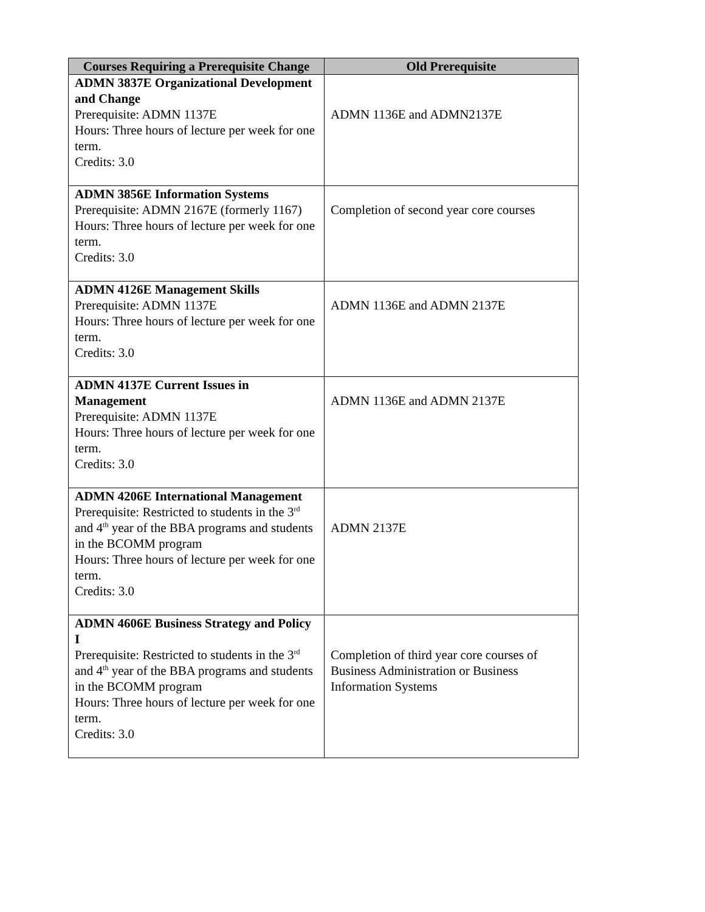| Courses Requiring a Prerequisite Change | Old Prerequisite |
| --- | --- |
| ADMN 3837E Organizational Development and Change Prerequisite: ADMN 1137E Hours: Three hours of lecture per week for one term. Credits: 3.0 | ADMN 1136E and ADMN2137E |
| ADMN 3856E Information Systems Prerequisite: ADMN 2167E (formerly 1167) Hours: Three hours of lecture per week for one term. Credits: 3.0 | Completion of second year core courses |
| ADMN 4126E Management Skills Prerequisite: ADMN 1137E Hours: Three hours of lecture per week for one term. Credits: 3.0 | ADMN 1136E and ADMN 2137E |
| ADMN 4137E Current Issues in Management Prerequisite: ADMN 1137E Hours: Three hours of lecture per week for one term. Credits: 3.0 | ADMN 1136E and ADMN 2137E |
| ADMN 4206E International Management Prerequisite: Restricted to students in the 3<sup>rd</sup> and 4<sup>th</sup> year of the BBA programs and students in the BCOMM program Hours: Three hours of lecture per week for one term. Credits: 3.0 | ADMN 2137E |
| ADMN 4606E Business Strategy and Policy I Prerequisite: Restricted to students in the 3<sup>rd</sup> and 4<sup>th</sup> year of the BBA programs and students in the BCOMM program Hours: Three hours of lecture per week for one term. Credits: 3.0 | Completion of third year core courses of Business Administration or Business Information Systems |